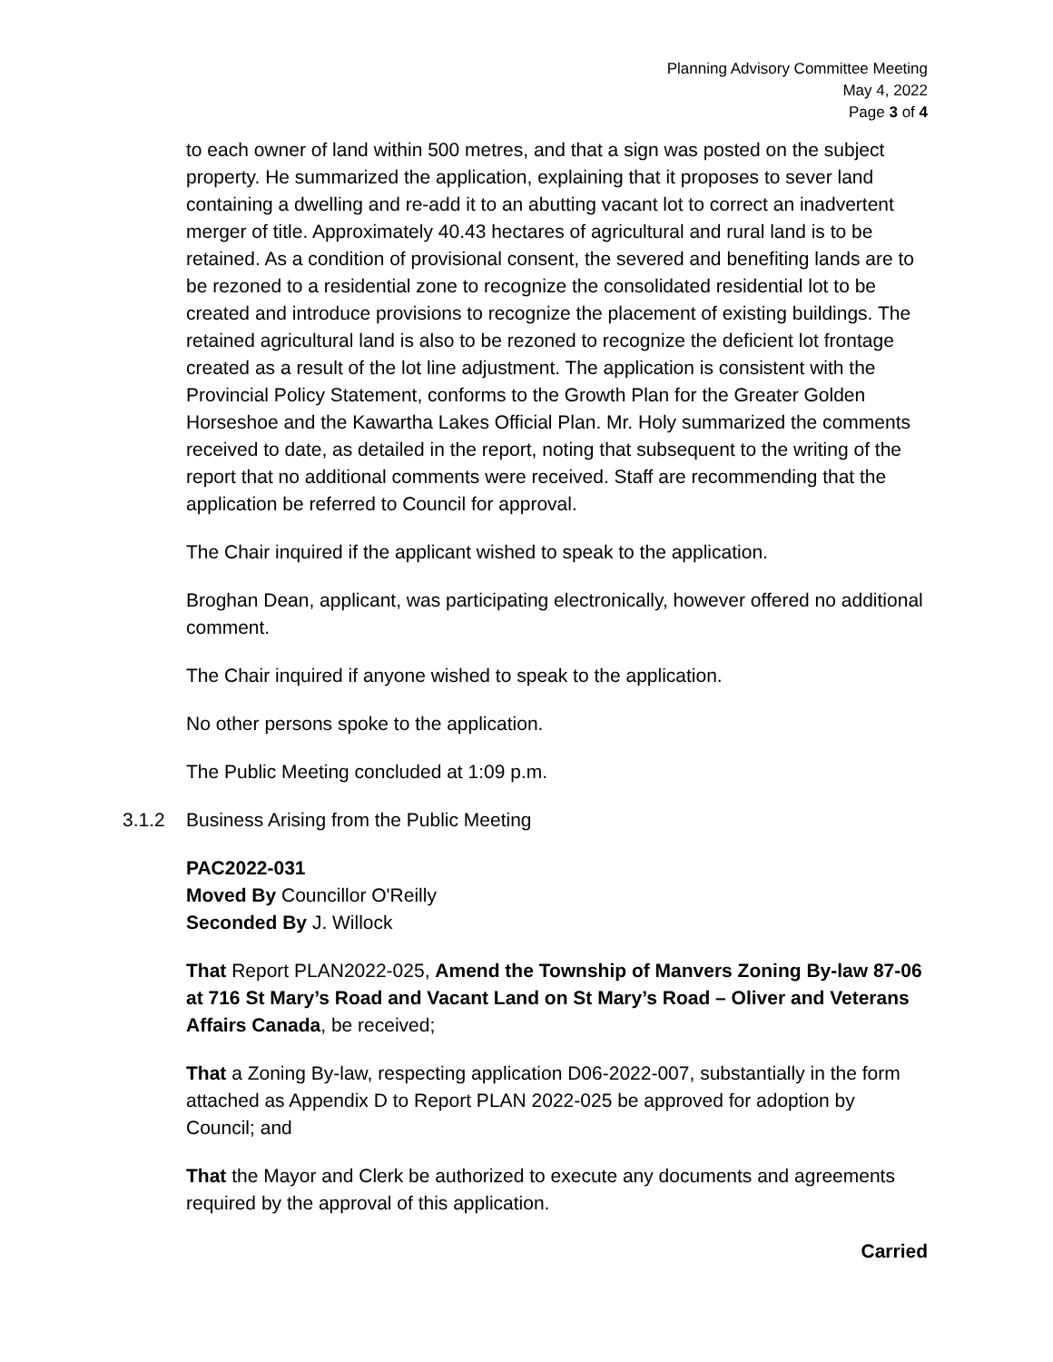Planning Advisory Committee Meeting
May 4, 2022
Page 3 of 4
to each owner of land within 500 metres, and that a sign was posted on the subject property. He summarized the application, explaining that it proposes to sever land containing a dwelling and re-add it to an abutting vacant lot to correct an inadvertent merger of title. Approximately 40.43 hectares of agricultural and rural land is to be retained. As a condition of provisional consent, the severed and benefiting lands are to be rezoned to a residential zone to recognize the consolidated residential lot to be created and introduce provisions to recognize the placement of existing buildings. The retained agricultural land is also to be rezoned to recognize the deficient lot frontage created as a result of the lot line adjustment. The application is consistent with the Provincial Policy Statement, conforms to the Growth Plan for the Greater Golden Horseshoe and the Kawartha Lakes Official Plan. Mr. Holy summarized the comments received to date, as detailed in the report, noting that subsequent to the writing of the report that no additional comments were received. Staff are recommending that the application be referred to Council for approval.
The Chair inquired if the applicant wished to speak to the application.
Broghan Dean, applicant, was participating electronically, however offered no additional comment.
The Chair inquired if anyone wished to speak to the application.
No other persons spoke to the application.
The Public Meeting concluded at 1:09 p.m.
3.1.2 Business Arising from the Public Meeting
PAC2022-031
Moved By Councillor O'Reilly
Seconded By J. Willock
That Report PLAN2022-025, Amend the Township of Manvers Zoning By-law 87-06 at 716 St Mary’s Road and Vacant Land on St Mary’s Road – Oliver and Veterans Affairs Canada, be received;
That a Zoning By-law, respecting application D06-2022-007, substantially in the form attached as Appendix D to Report PLAN 2022-025 be approved for adoption by Council; and
That the Mayor and Clerk be authorized to execute any documents and agreements required by the approval of this application.
Carried